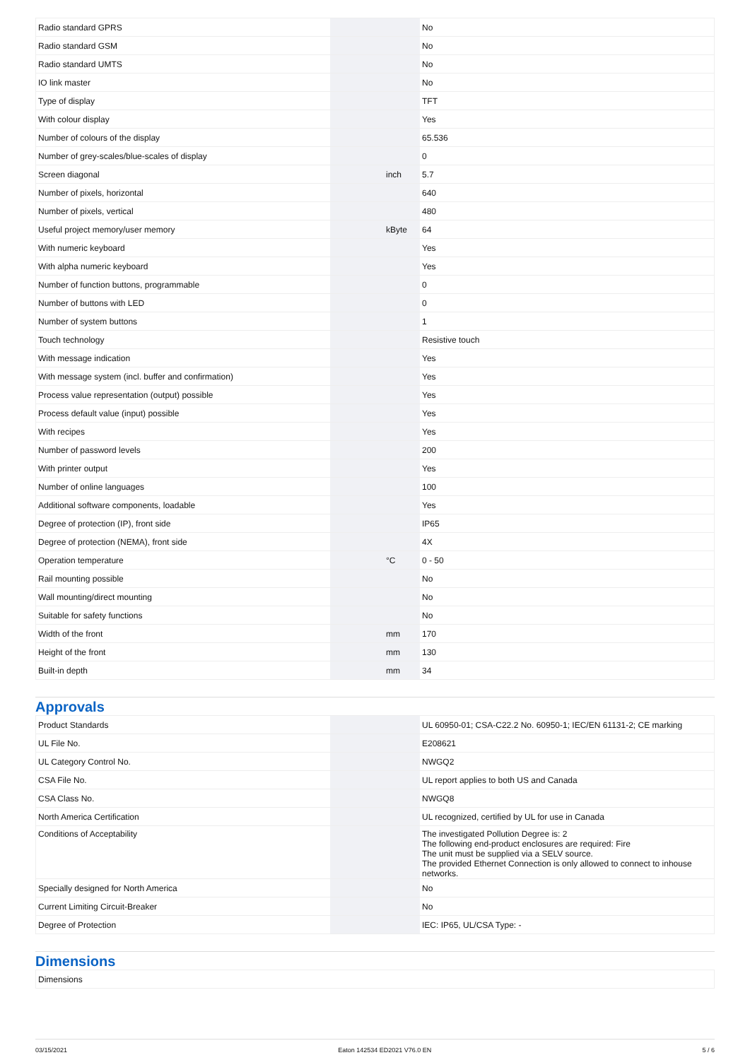| Radio standard GPRS | | | No |
| Radio standard GSM | | | No |
| Radio standard UMTS | | | No |
| IO link master | | | No |
| Type of display | | | TFT |
| With colour display | | | Yes |
| Number of colours of the display | | | 65.536 |
| Number of grey-scales/blue-scales of display | | | 0 |
| Screen diagonal | | inch | 5.7 |
| Number of pixels, horizontal | | | 640 |
| Number of pixels, vertical | | | 480 |
| Useful project memory/user memory | | kByte | 64 |
| With numeric keyboard | | | Yes |
| With alpha numeric keyboard | | | Yes |
| Number of function buttons, programmable | | | 0 |
| Number of buttons with LED | | | 0 |
| Number of system buttons | | | 1 |
| Touch technology | | | Resistive touch |
| With message indication | | | Yes |
| With message system (incl. buffer and confirmation) | | | Yes |
| Process value representation (output) possible | | | Yes |
| Process default value (input) possible | | | Yes |
| With recipes | | | Yes |
| Number of password levels | | | 200 |
| With printer output | | | Yes |
| Number of online languages | | | 100 |
| Additional software components, loadable | | | Yes |
| Degree of protection (IP), front side | | | IP65 |
| Degree of protection (NEMA), front side | | | 4X |
| Operation temperature | | °C | 0 - 50 |
| Rail mounting possible | | | No |
| Wall mounting/direct mounting | | | No |
| Suitable for safety functions | | | No |
| Width of the front | | mm | 170 |
| Height of the front | | mm | 130 |
| Built-in depth | | mm | 34 |
Approvals
| Product Standards | | | UL 60950-01; CSA-C22.2 No. 60950-1; IEC/EN 61131-2; CE marking |
| UL File No. | | | E208621 |
| UL Category Control No. | | | NWGQ2 |
| CSA File No. | | | UL report applies to both US and Canada |
| CSA Class No. | | | NWGQ8 |
| North America Certification | | | UL recognized, certified by UL for use in Canada |
| Conditions of Acceptability | | | The investigated Pollution Degree is: 2 The following end-product enclosures are required: Fire The unit must be supplied via a SELV source. The provided Ethernet Connection is only allowed to connect to inhouse networks. |
| Specially designed for North America | | | No |
| Current Limiting Circuit-Breaker | | | No |
| Degree of Protection | | | IEC: IP65, UL/CSA Type: - |
Dimensions
| Dimensions |
03/15/2021 Eaton 142534 ED2021 V76.0 EN 5 / 6